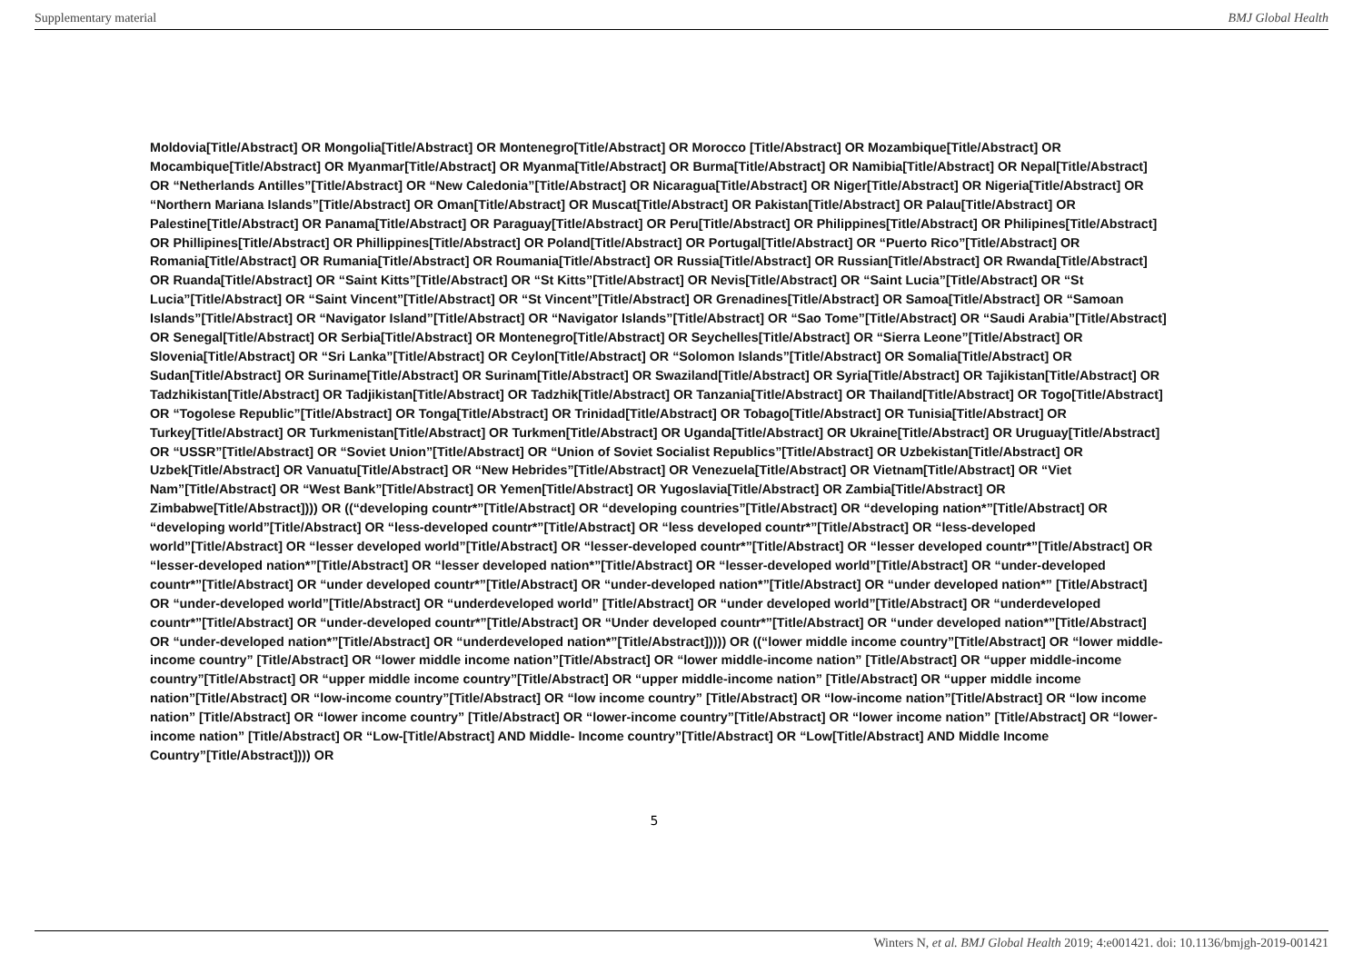Supplementary material BMJ Global Health
Moldovia[Title/Abstract] OR Mongolia[Title/Abstract] OR Montenegro[Title/Abstract] OR Morocco [Title/Abstract] OR Mozambique[Title/Abstract] OR Mocambique[Title/Abstract] OR Myanmar[Title/Abstract] OR Myanma[Title/Abstract] OR Burma[Title/Abstract] OR Namibia[Title/Abstract] OR Nepal[Title/Abstract] OR “Netherlands Antilles”[Title/Abstract] OR “New Caledonia”[Title/Abstract] OR Nicaragua[Title/Abstract] OR Niger[Title/Abstract] OR Nigeria[Title/Abstract] OR “Northern Mariana Islands”[Title/Abstract] OR Oman[Title/Abstract] OR Muscat[Title/Abstract] OR Pakistan[Title/Abstract] OR Palau[Title/Abstract] OR Palestine[Title/Abstract] OR Panama[Title/Abstract] OR Paraguay[Title/Abstract] OR Peru[Title/Abstract] OR Philippines[Title/Abstract] OR Philipines[Title/Abstract] OR Phillipines[Title/Abstract] OR Phillippines[Title/Abstract] OR Poland[Title/Abstract] OR Portugal[Title/Abstract] OR “Puerto Rico”[Title/Abstract] OR Romania[Title/Abstract] OR Rumania[Title/Abstract] OR Roumania[Title/Abstract] OR Russia[Title/Abstract] OR Russian[Title/Abstract] OR Rwanda[Title/Abstract] OR Ruanda[Title/Abstract] OR “Saint Kitts”[Title/Abstract] OR “St Kitts”[Title/Abstract] OR Nevis[Title/Abstract] OR “Saint Lucia”[Title/Abstract] OR “St Lucia”[Title/Abstract] OR “Saint Vincent”[Title/Abstract] OR “St Vincent”[Title/Abstract] OR Grenadines[Title/Abstract] OR Samoa[Title/Abstract] OR “Samoan Islands”[Title/Abstract] OR “Navigator Island”[Title/Abstract] OR “Navigator Islands”[Title/Abstract] OR “Sao Tome”[Title/Abstract] OR “Saudi Arabia”[Title/Abstract] OR Senegal[Title/Abstract] OR Serbia[Title/Abstract] OR Montenegro[Title/Abstract] OR Seychelles[Title/Abstract] OR “Sierra Leone”[Title/Abstract] OR Slovenia[Title/Abstract] OR “Sri Lanka”[Title/Abstract] OR Ceylon[Title/Abstract] OR “Solomon Islands”[Title/Abstract] OR Somalia[Title/Abstract] OR Sudan[Title/Abstract] OR Suriname[Title/Abstract] OR Surinam[Title/Abstract] OR Swaziland[Title/Abstract] OR Syria[Title/Abstract] OR Tajikistan[Title/Abstract] OR Tadzhikistan[Title/Abstract] OR Tadjikistan[Title/Abstract] OR Tadzhik[Title/Abstract] OR Tanzania[Title/Abstract] OR Thailand[Title/Abstract] OR Togo[Title/Abstract] OR “Togolese Republic”[Title/Abstract] OR Tonga[Title/Abstract] OR Trinidad[Title/Abstract] OR Tobago[Title/Abstract] OR Tunisia[Title/Abstract] OR Turkey[Title/Abstract] OR Turkmenistan[Title/Abstract] OR Turkmen[Title/Abstract] OR Uganda[Title/Abstract] OR Ukraine[Title/Abstract] OR Uruguay[Title/Abstract] OR “USSR”[Title/Abstract] OR “Soviet Union”[Title/Abstract] OR “Union of Soviet Socialist Republics”[Title/Abstract] OR Uzbekistan[Title/Abstract] OR Uzbek[Title/Abstract] OR Vanuatu[Title/Abstract] OR “New Hebrides”[Title/Abstract] OR Venezuela[Title/Abstract] OR Vietnam[Title/Abstract] OR “Viet Nam”[Title/Abstract] OR “West Bank”[Title/Abstract] OR Yemen[Title/Abstract] OR Yugoslavia[Title/Abstract] OR Zambia[Title/Abstract] OR Zimbabwe[Title/Abstract]))) OR ((“developing countr*”[Title/Abstract] OR “developing countries”[Title/Abstract] OR “developing nation*”[Title/Abstract] OR “developing world”[Title/Abstract] OR “less-developed countr*”[Title/Abstract] OR “less developed countr*”[Title/Abstract] OR “less-developed world”[Title/Abstract] OR “lesser developed world”[Title/Abstract] OR “lesser-developed countr*”[Title/Abstract] OR “lesser developed countr*”[Title/Abstract] OR “lesser-developed nation*”[Title/Abstract] OR “lesser developed nation*”[Title/Abstract] OR “lesser-developed world”[Title/Abstract] OR “under-developed countr*”[Title/Abstract] OR “under developed countr*”[Title/Abstract] OR “under-developed nation*”[Title/Abstract] OR “under developed nation*” [Title/Abstract] OR “under-developed world”[Title/Abstract] OR “underdeveloped world” [Title/Abstract] OR “under developed world”[Title/Abstract] OR “underdeveloped countr*”[Title/Abstract] OR “under-developed countr*”[Title/Abstract] OR “Under developed countr*”[Title/Abstract] OR “under developed nation*”[Title/Abstract] OR “under-developed nation*”[Title/Abstract] OR “underdeveloped nation*”[Title/Abstract])))) OR ((“lower middle income country”[Title/Abstract] OR “lower middle-income country” [Title/Abstract] OR “lower middle income nation”[Title/Abstract] OR “lower middle-income nation” [Title/Abstract] OR “upper middle-income country”[Title/Abstract] OR “upper middle income country”[Title/Abstract] OR “upper middle-income nation” [Title/Abstract] OR “upper middle income nation”[Title/Abstract] OR “low-income country”[Title/Abstract] OR “low income country” [Title/Abstract] OR “low-income nation”[Title/Abstract] OR “low income nation” [Title/Abstract] OR “lower income country” [Title/Abstract] OR “lower-income country”[Title/Abstract] OR “lower income nation” [Title/Abstract] OR “lower-income nation” [Title/Abstract] OR “Low-[Title/Abstract] AND Middle- Income country”[Title/Abstract] OR “Low[Title/Abstract] AND Middle Income Country”[Title/Abstract]))) OR
5
Winters N, et al. BMJ Global Health 2019; 4:e001421. doi: 10.1136/bmjgh-2019-001421